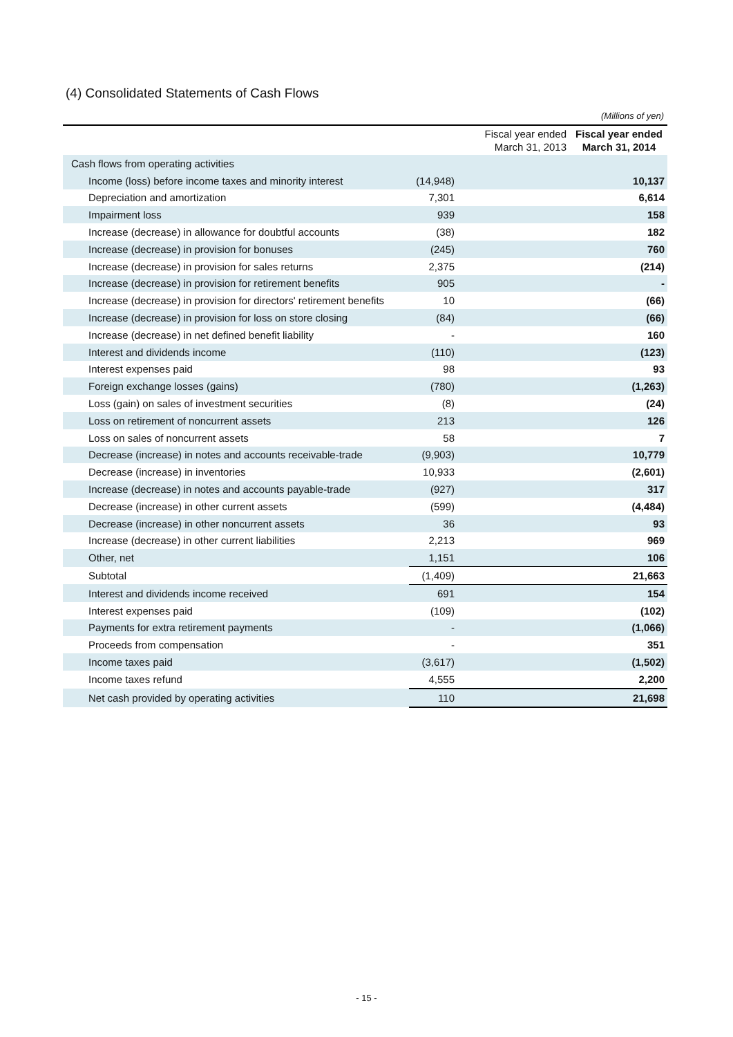(4) Consolidated Statements of Cash Flows
(Millions of yen)
| | Fiscal year ended March 31, 2013 | Fiscal year ended March 31, 2014 |
| --- | --- | --- |
| Cash flows from operating activities | | |
| Income (loss) before income taxes and minority interest | (14,948) | 10,137 |
| Depreciation and amortization | 7,301 | 6,614 |
| Impairment loss | 939 | 158 |
| Increase (decrease) in allowance for doubtful accounts | (38) | 182 |
| Increase (decrease) in provision for bonuses | (245) | 760 |
| Increase (decrease) in provision for sales returns | 2,375 | (214) |
| Increase (decrease) in provision for retirement benefits | 905 | - |
| Increase (decrease) in provision for directors' retirement benefits | 10 | (66) |
| Increase (decrease) in provision for loss on store closing | (84) | (66) |
| Increase (decrease) in net defined benefit liability | - | 160 |
| Interest and dividends income | (110) | (123) |
| Interest expenses paid | 98 | 93 |
| Foreign exchange losses (gains) | (780) | (1,263) |
| Loss (gain) on sales of investment securities | (8) | (24) |
| Loss on retirement of noncurrent assets | 213 | 126 |
| Loss on sales of noncurrent assets | 58 | 7 |
| Decrease (increase) in notes and accounts receivable-trade | (9,903) | 10,779 |
| Decrease (increase) in inventories | 10,933 | (2,601) |
| Increase (decrease) in notes and accounts payable-trade | (927) | 317 |
| Decrease (increase) in other current assets | (599) | (4,484) |
| Decrease (increase) in other noncurrent assets | 36 | 93 |
| Increase (decrease) in other current liabilities | 2,213 | 969 |
| Other, net | 1,151 | 106 |
| Subtotal | (1,409) | 21,663 |
| Interest and dividends income received | 691 | 154 |
| Interest expenses paid | (109) | (102) |
| Payments for extra retirement payments | - | (1,066) |
| Proceeds from compensation | - | 351 |
| Income taxes paid | (3,617) | (1,502) |
| Income taxes refund | 4,555 | 2,200 |
| Net cash provided by operating activities | 110 | 21,698 |
- 15 -